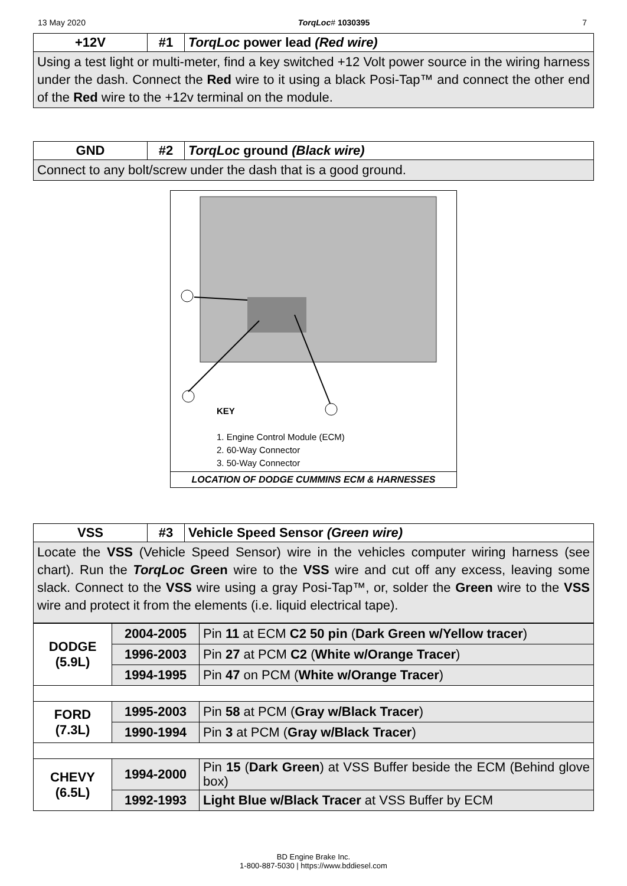13 May 2020 TorqLoc# 1030395 7
| +12V | #1 | TorqLoc power lead (Red wire) |
| --- | --- | --- |
| Using a test light or multi-meter, find a key switched +12 Volt power source in the wiring harness under the dash. Connect the Red wire to it using a black Posi-Tap™ and connect the other end of the Red wire to the +12v terminal on the module. | | |
| GND | #2 | TorqLoc ground (Black wire) |
| --- | --- | --- |
| Connect to any bolt/screw under the dash that is a good ground. | | |
KEY
1. Engine Control Module (ECM)
2. 60-Way Connector
3. 50-Way Connector
LOCATION OF DODGE CUMMINS ECM & HARNESSES
| VSS | #3 | Vehicle Speed Sensor (Green wire) |
| --- | --- | --- |
| Locate the VSS (Vehicle Speed Sensor) wire in the vehicles computer wiring harness (see chart). Run the TorqLoc Green wire to the VSS wire and cut off any excess, leaving some slack. Connect to the VSS wire using a gray Posi-Tap™, or, solder the Green wire to the VSS wire and protect it from the elements (i.e. liquid electrical tape). | | |
| DODGE (5.9L) | 2004-2005 | Pin 11 at ECM C2 50 pin ( Dark Green w/Yellow tracer ) |
| | 1996-2003 | Pin 27 at PCM C2 ( White w/Orange Tracer ) |
| | 1994-1995 | Pin 47 on PCM ( White w/Orange Tracer ) |
| FORD (7.3L) | 1995-2003 | Pin 58 at PCM ( Gray w/Black Tracer ) |
| | 1990-1994 | Pin 3 at PCM ( Gray w/Black Tracer ) |
| CHEVY (6.5L) | 1994-2000 | Pin 15 ( Dark Green ) at VSS Buffer beside the ECM (Behind glove box) |
| | 1992-1993 | Light Blue w/Black Tracer at VSS Buffer by ECM |
BD Engine Brake Inc.
1-800-887-5030 | https://www.bddiesel.com